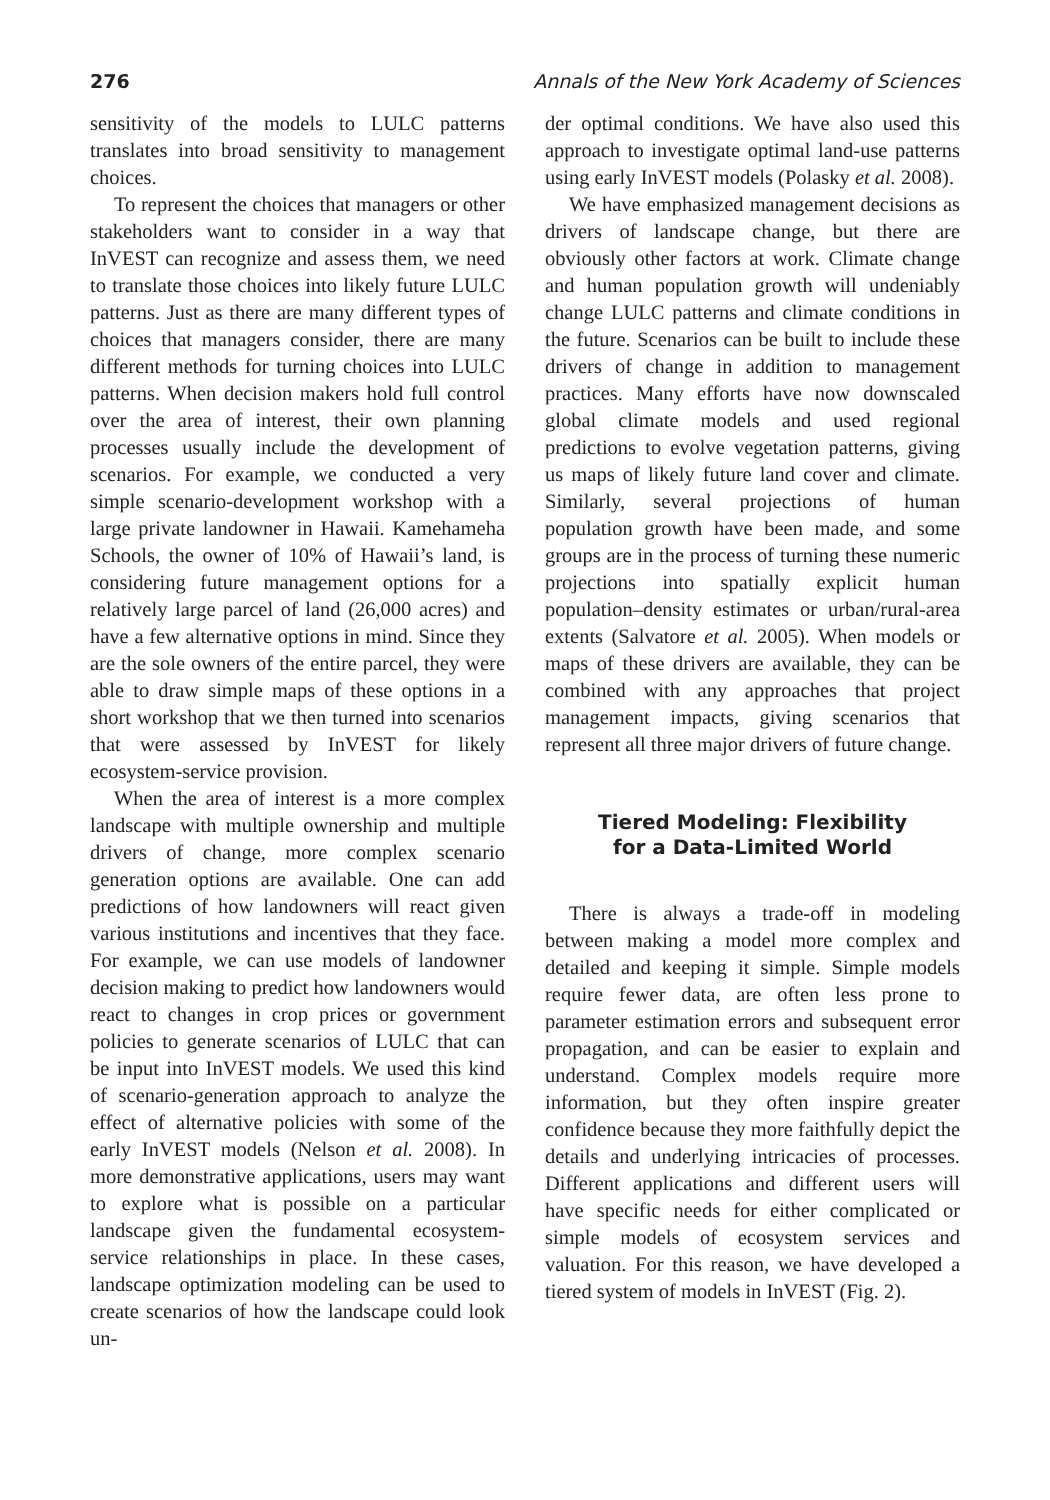276 Annals of the New York Academy of Sciences
sensitivity of the models to LULC patterns translates into broad sensitivity to management choices.
To represent the choices that managers or other stakeholders want to consider in a way that InVEST can recognize and assess them, we need to translate those choices into likely future LULC patterns. Just as there are many different types of choices that managers consider, there are many different methods for turning choices into LULC patterns. When decision makers hold full control over the area of interest, their own planning processes usually include the development of scenarios. For example, we conducted a very simple scenario-development workshop with a large private landowner in Hawaii. Kamehameha Schools, the owner of 10% of Hawaii’s land, is considering future management options for a relatively large parcel of land (26,000 acres) and have a few alternative options in mind. Since they are the sole owners of the entire parcel, they were able to draw simple maps of these options in a short workshop that we then turned into scenarios that were assessed by InVEST for likely ecosystem-service provision.
When the area of interest is a more complex landscape with multiple ownership and multiple drivers of change, more complex scenario generation options are available. One can add predictions of how landowners will react given various institutions and incentives that they face. For example, we can use models of landowner decision making to predict how landowners would react to changes in crop prices or government policies to generate scenarios of LULC that can be input into InVEST models. We used this kind of scenario-generation approach to analyze the effect of alternative policies with some of the early InVEST models (Nelson et al. 2008). In more demonstrative applications, users may want to explore what is possible on a particular landscape given the fundamental ecosystem-service relationships in place. In these cases, landscape optimization modeling can be used to create scenarios of how the landscape could look un-
der optimal conditions. We have also used this approach to investigate optimal land-use patterns using early InVEST models (Polasky et al. 2008).
We have emphasized management decisions as drivers of landscape change, but there are obviously other factors at work. Climate change and human population growth will undeniably change LULC patterns and climate conditions in the future. Scenarios can be built to include these drivers of change in addition to management practices. Many efforts have now downscaled global climate models and used regional predictions to evolve vegetation patterns, giving us maps of likely future land cover and climate. Similarly, several projections of human population growth have been made, and some groups are in the process of turning these numeric projections into spatially explicit human population–density estimates or urban/rural-area extents (Salvatore et al. 2005). When models or maps of these drivers are available, they can be combined with any approaches that project management impacts, giving scenarios that represent all three major drivers of future change.
Tiered Modeling: Flexibility
for a Data-Limited World
There is always a trade-off in modeling between making a model more complex and detailed and keeping it simple. Simple models require fewer data, are often less prone to parameter estimation errors and subsequent error propagation, and can be easier to explain and understand. Complex models require more information, but they often inspire greater confidence because they more faithfully depict the details and underlying intricacies of processes. Different applications and different users will have specific needs for either complicated or simple models of ecosystem services and valuation. For this reason, we have developed a tiered system of models in InVEST (Fig. 2).